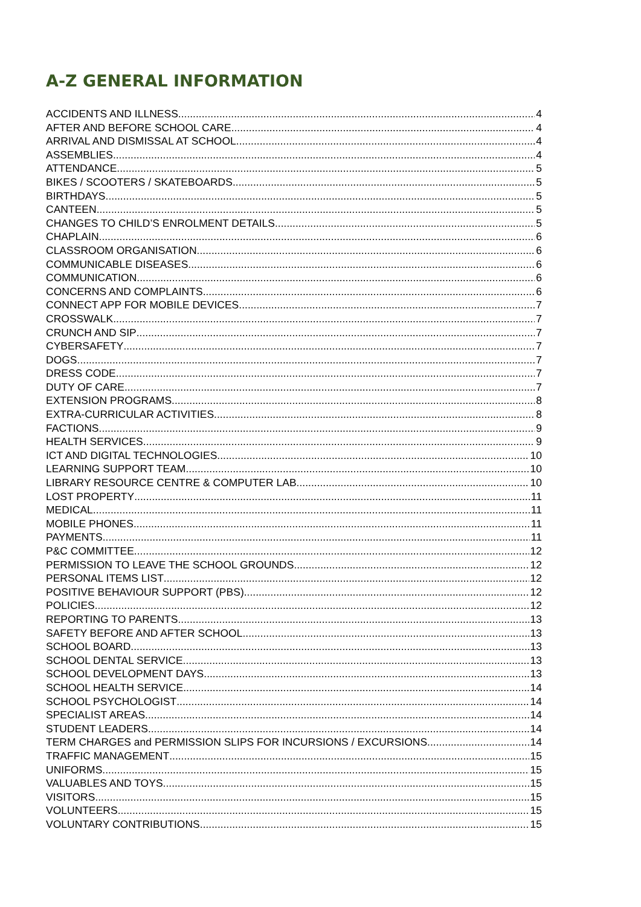A-Z GENERAL INFORMATION
ACCIDENTS AND ILLNESS 4
AFTER AND BEFORE SCHOOL CARE 4
ARRIVAL AND DISMISSAL AT SCHOOL 4
ASSEMBLIES 4
ATTENDANCE 5
BIKES / SCOOTERS / SKATEBOARDS 5
BIRTHDAYS 5
CANTEEN 5
CHANGES TO CHILD’S ENROLMENT DETAILS 5
CHAPLAIN 6
CLASSROOM ORGANISATION 6
COMMUNICABLE DISEASES 6
COMMUNICATION 6
CONCERNS AND COMPLAINTS 6
CONNECT APP FOR MOBILE DEVICES 7
CROSSWALK 7
CRUNCH AND SIP 7
CYBERSAFETY 7
DOGS 7
DRESS CODE 7
DUTY OF CARE 7
EXTENSION PROGRAMS 8
EXTRA-CURRICULAR ACTIVITIES 8
FACTIONS 9
HEALTH SERVICES 9
ICT AND DIGITAL TECHNOLOGIES 10
LEARNING SUPPORT TEAM 10
LIBRARY RESOURCE CENTRE & COMPUTER LAB 10
LOST PROPERTY 11
MEDICAL 11
MOBILE PHONES 11
PAYMENTS 11
P&C COMMITTEE 12
PERMISSION TO LEAVE THE SCHOOL GROUNDS 12
PERSONAL ITEMS LIST 12
POSITIVE BEHAVIOUR SUPPORT (PBS) 12
POLICIES 12
REPORTING TO PARENTS 13
SAFETY BEFORE AND AFTER SCHOOL 13
SCHOOL BOARD 13
SCHOOL DENTAL SERVICE 13
SCHOOL DEVELOPMENT DAYS 13
SCHOOL HEALTH SERVICE 14
SCHOOL PSYCHOLOGIST 14
SPECIALIST AREAS 14
STUDENT LEADERS 14
TERM CHARGES and PERMISSION SLIPS FOR INCURSIONS / EXCURSIONS 14
TRAFFIC MANAGEMENT 15
UNIFORMS 15
VALUABLES AND TOYS 15
VISITORS 15
VOLUNTEERS 15
VOLUNTARY CONTRIBUTIONS 15